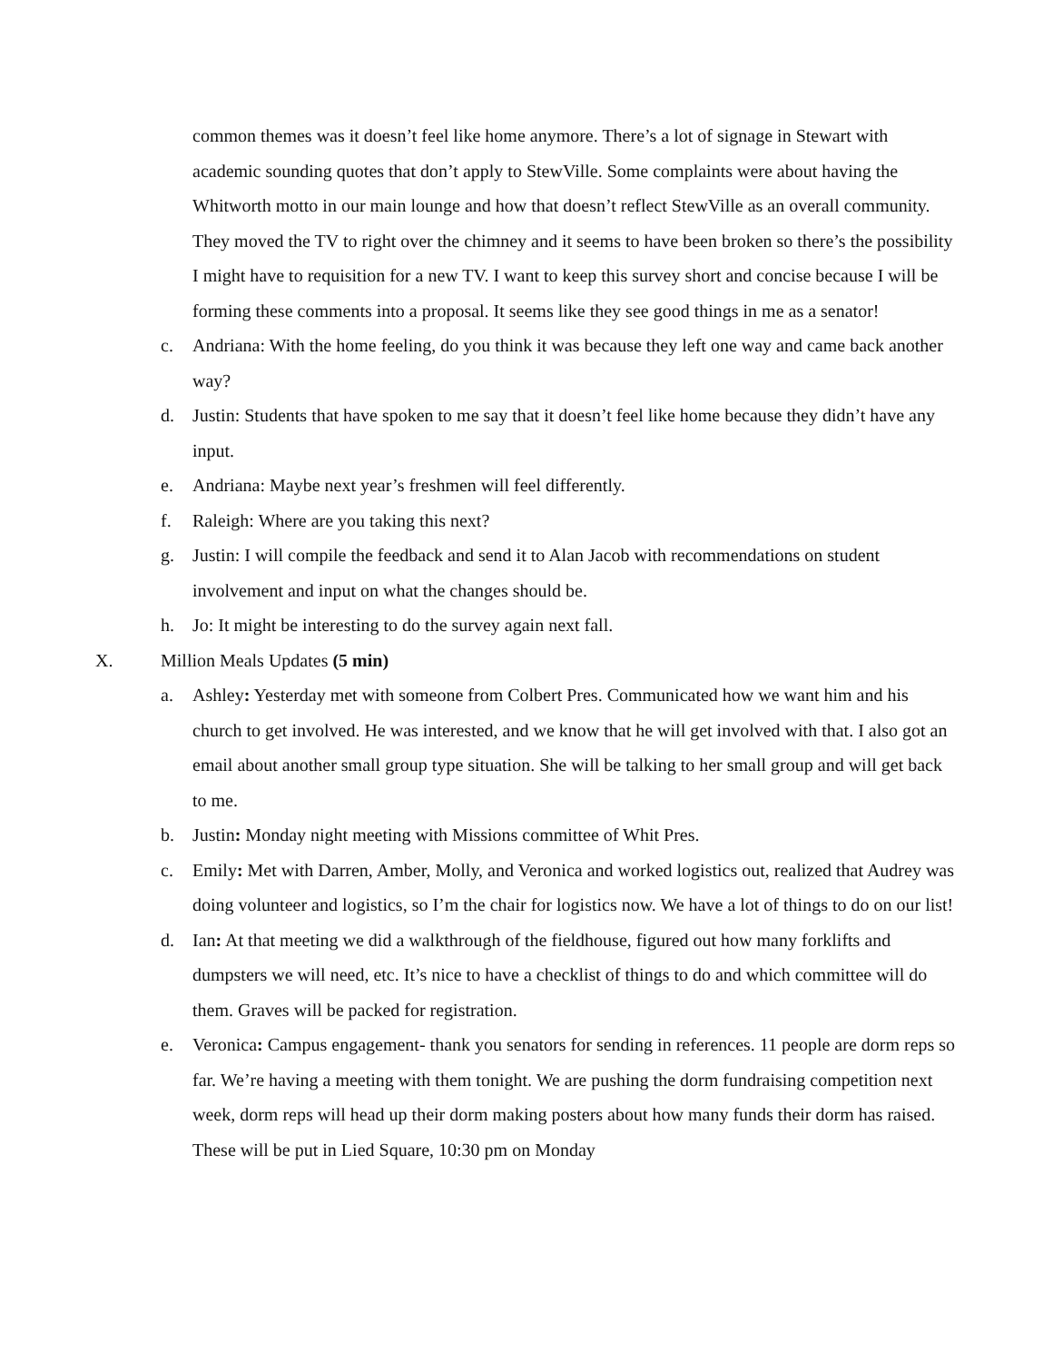common themes was it doesn’t feel like home anymore. There’s a lot of signage in Stewart with academic sounding quotes that don’t apply to StewVille. Some complaints were about having the Whitworth motto in our main lounge and how that doesn’t reflect StewVille as an overall community. They moved the TV to right over the chimney and it seems to have been broken so there’s the possibility I might have to requisition for a new TV. I want to keep this survey short and concise because I will be forming these comments into a proposal. It seems like they see good things in me as a senator!
c. Andriana: With the home feeling, do you think it was because they left one way and came back another way?
d. Justin: Students that have spoken to me say that it doesn’t feel like home because they didn’t have any input.
e. Andriana: Maybe next year’s freshmen will feel differently.
f. Raleigh: Where are you taking this next?
g. Justin: I will compile the feedback and send it to Alan Jacob with recommendations on student involvement and input on what the changes should be.
h. Jo: It might be interesting to do the survey again next fall.
X. Million Meals Updates (5 min)
a. Ashley: Yesterday met with someone from Colbert Pres. Communicated how we want him and his church to get involved. He was interested, and we know that he will get involved with that. I also got an email about another small group type situation. She will be talking to her small group and will get back to me.
b. Justin: Monday night meeting with Missions committee of Whit Pres.
c. Emily: Met with Darren, Amber, Molly, and Veronica and worked logistics out, realized that Audrey was doing volunteer and logistics, so I’m the chair for logistics now. We have a lot of things to do on our list!
d. Ian: At that meeting we did a walkthrough of the fieldhouse, figured out how many forklifts and dumpsters we will need, etc. It’s nice to have a checklist of things to do and which committee will do them. Graves will be packed for registration.
e. Veronica: Campus engagement- thank you senators for sending in references. 11 people are dorm reps so far. We’re having a meeting with them tonight. We are pushing the dorm fundraising competition next week, dorm reps will head up their dorm making posters about how many funds their dorm has raised. These will be put in Lied Square, 10:30 pm on Monday